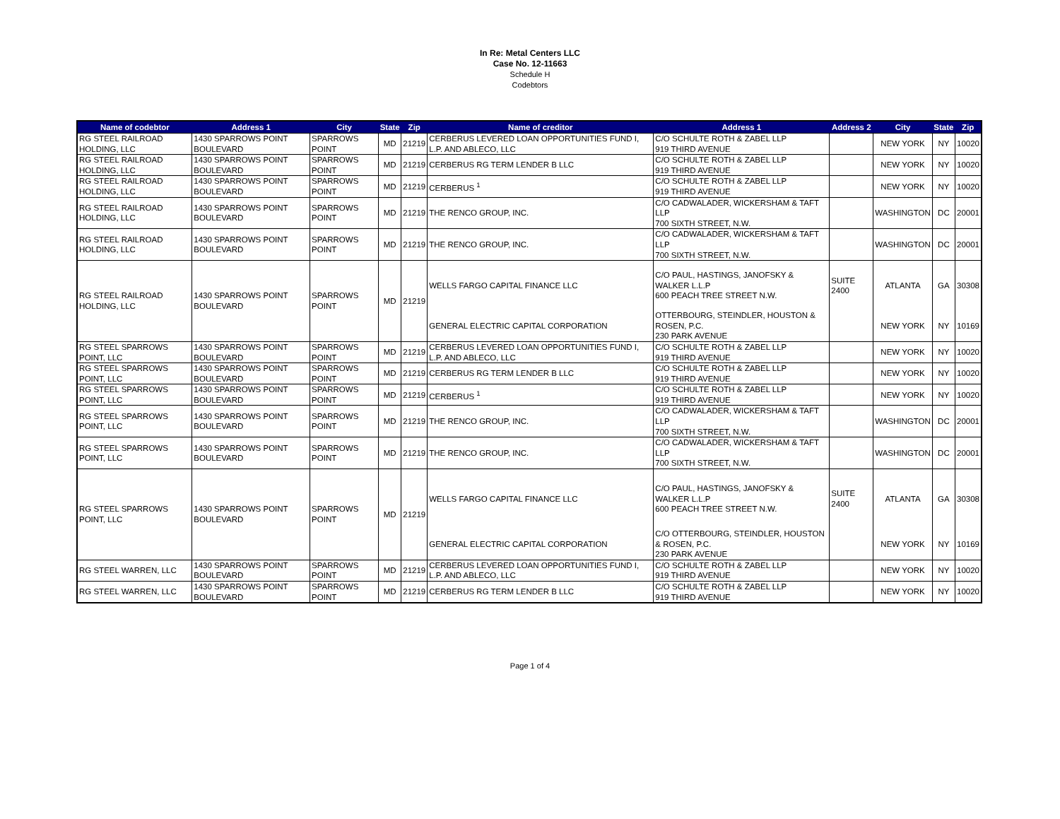In Re: Metal Centers LLC
Case No. 12-11663
Schedule H
Codebtors
| Name of codebtor | Address 1 | City | State | Zip | Name of creditor | Address 1 | Address 2 | City | State | Zip |
| --- | --- | --- | --- | --- | --- | --- | --- | --- | --- | --- |
| RG STEEL RAILROAD HOLDING, LLC | 1430 SPARROWS POINT BOULEVARD | SPARROWS POINT | MD | 21219 | CERBERUS LEVERED LOAN OPPORTUNITIES FUND I, L.P. AND ABLECO, LLC | C/O SCHULTE ROTH & ZABEL LLP 919 THIRD AVENUE | | NEW YORK | NY | 10020 |
| RG STEEL RAILROAD HOLDING, LLC | 1430 SPARROWS POINT BOULEVARD | SPARROWS POINT | MD | 21219 | CERBERUS RG TERM LENDER B LLC | C/O SCHULTE ROTH & ZABEL LLP 919 THIRD AVENUE | | NEW YORK | NY | 10020 |
| RG STEEL RAILROAD HOLDING, LLC | 1430 SPARROWS POINT BOULEVARD | SPARROWS POINT | MD | 21219 | CERBERUS <sup>1</sup> | C/O SCHULTE ROTH & ZABEL LLP 919 THIRD AVENUE | | NEW YORK | NY | 10020 |
| RG STEEL RAILROAD HOLDING, LLC | 1430 SPARROWS POINT BOULEVARD | SPARROWS POINT | MD | 21219 | THE RENCO GROUP, INC. | C/O CADWALADER, WICKERSHAM & TAFT LLP 700 SIXTH STREET, N.W. | | WASHINGTON | DC | 20001 |
| RG STEEL RAILROAD HOLDING, LLC | 1430 SPARROWS POINT BOULEVARD | SPARROWS POINT | MD | 21219 | THE RENCO GROUP, INC. | C/O CADWALADER, WICKERSHAM & TAFT LLP 700 SIXTH STREET, N.W. | | WASHINGTON | DC | 20001 |
| RG STEEL RAILROAD HOLDING, LLC | 1430 SPARROWS POINT BOULEVARD | SPARROWS POINT | MD | 21219 | WELLS FARGO CAPITAL FINANCE LLC | C/O PAUL, HASTINGS, JANOFSKY & WALKER L.L.P 600 PEACH TREE STREET N.W. | SUITE 2400 | ATLANTA | GA | 30308 |
| | | | | | GENERAL ELECTRIC CAPITAL CORPORATION | OTTERBOURG, STEINDLER, HOUSTON & ROSEN, P.C. 230 PARK AVENUE | | NEW YORK | NY | 10169 |
| RG STEEL SPARROWS POINT, LLC | 1430 SPARROWS POINT BOULEVARD | SPARROWS POINT | MD | 21219 | CERBERUS LEVERED LOAN OPPORTUNITIES FUND I, L.P. AND ABLECO, LLC | C/O SCHULTE ROTH & ZABEL LLP 919 THIRD AVENUE | | NEW YORK | NY | 10020 |
| RG STEEL SPARROWS POINT, LLC | 1430 SPARROWS POINT BOULEVARD | SPARROWS POINT | MD | 21219 | CERBERUS RG TERM LENDER B LLC | C/O SCHULTE ROTH & ZABEL LLP 919 THIRD AVENUE | | NEW YORK | NY | 10020 |
| RG STEEL SPARROWS POINT, LLC | 1430 SPARROWS POINT BOULEVARD | SPARROWS POINT | MD | 21219 | CERBERUS <sup>1</sup> | C/O SCHULTE ROTH & ZABEL LLP 919 THIRD AVENUE | | NEW YORK | NY | 10020 |
| RG STEEL SPARROWS POINT, LLC | 1430 SPARROWS POINT BOULEVARD | SPARROWS POINT | MD | 21219 | THE RENCO GROUP, INC. | C/O CADWALADER, WICKERSHAM & TAFT LLP 700 SIXTH STREET, N.W. | | WASHINGTON | DC | 20001 |
| RG STEEL SPARROWS POINT, LLC | 1430 SPARROWS POINT BOULEVARD | SPARROWS POINT | MD | 21219 | THE RENCO GROUP, INC. | C/O CADWALADER, WICKERSHAM & TAFT LLP 700 SIXTH STREET, N.W. | | WASHINGTON | DC | 20001 |
| RG STEEL SPARROWS POINT, LLC | 1430 SPARROWS POINT BOULEVARD | SPARROWS POINT | MD | 21219 | WELLS FARGO CAPITAL FINANCE LLC | C/O PAUL, HASTINGS, JANOFSKY & WALKER L.L.P 600 PEACH TREE STREET N.W. | SUITE 2400 | ATLANTA | GA | 30308 |
| | | | | | GENERAL ELECTRIC CAPITAL CORPORATION | C/O OTTERBOURG, STEINDLER, HOUSTON & ROSEN, P.C. 230 PARK AVENUE | | NEW YORK | NY | 10169 |
| RG STEEL WARREN, LLC | 1430 SPARROWS POINT BOULEVARD | SPARROWS POINT | MD | 21219 | CERBERUS LEVERED LOAN OPPORTUNITIES FUND I, L.P. AND ABLECO, LLC | C/O SCHULTE ROTH & ZABEL LLP 919 THIRD AVENUE | | NEW YORK | NY | 10020 |
| RG STEEL WARREN, LLC | 1430 SPARROWS POINT BOULEVARD | SPARROWS POINT | MD | 21219 | CERBERUS RG TERM LENDER B LLC | C/O SCHULTE ROTH & ZABEL LLP 919 THIRD AVENUE | | NEW YORK | NY | 10020 |
Page 1 of 4